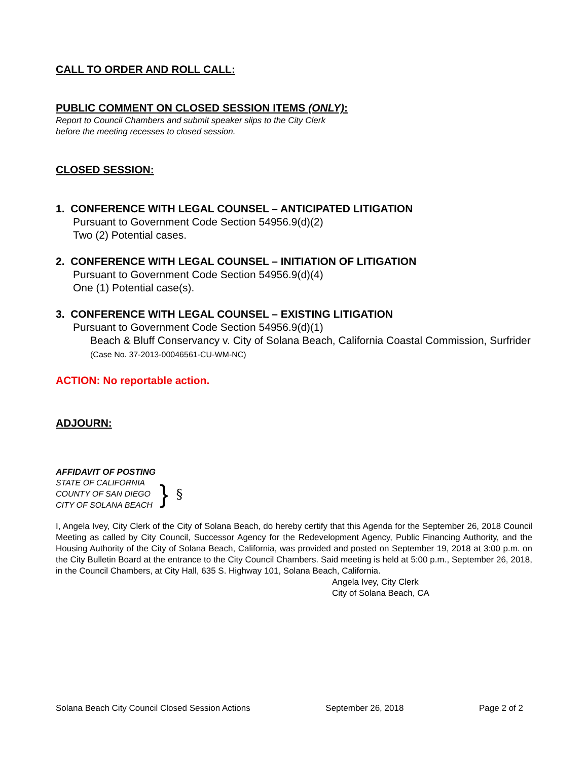CALL TO ORDER AND ROLL CALL:
PUBLIC COMMENT ON CLOSED SESSION ITEMS (ONLY):
Report to Council Chambers and submit speaker slips to the City Clerk
before the meeting recesses to closed session.
CLOSED SESSION:
1. CONFERENCE WITH LEGAL COUNSEL – ANTICIPATED LITIGATION
Pursuant to Government Code Section 54956.9(d)(2)
Two (2) Potential cases.
2. CONFERENCE WITH LEGAL COUNSEL – INITIATION OF LITIGATION
Pursuant to Government Code Section 54956.9(d)(4)
One (1) Potential case(s).
3. CONFERENCE WITH LEGAL COUNSEL – EXISTING LITIGATION
Pursuant to Government Code Section 54956.9(d)(1)
Beach & Bluff Conservancy v. City of Solana Beach, California Coastal Commission, Surfrider (Case No. 37-2013-00046561-CU-WM-NC)
ACTION: No reportable action.
ADJOURN:
AFFIDAVIT OF POSTING
STATE OF CALIFORNIA
COUNTY OF SAN DIEGO
CITY OF SOLANA BEACH
}
§
I, Angela Ivey, City Clerk of the City of Solana Beach, do hereby certify that this Agenda for the September 26, 2018 Council Meeting as called by City Council, Successor Agency for the Redevelopment Agency, Public Financing Authority, and the Housing Authority of the City of Solana Beach, California, was provided and posted on September 19, 2018 at 3:00 p.m. on the City Bulletin Board at the entrance to the City Council Chambers. Said meeting is held at 5:00 p.m., September 26, 2018, in the Council Chambers, at City Hall, 635 S. Highway 101, Solana Beach, California.
Angela Ivey, City Clerk
City of Solana Beach, CA
Solana Beach City Council Closed Session Actions September 26, 2018 Page 2 of 2